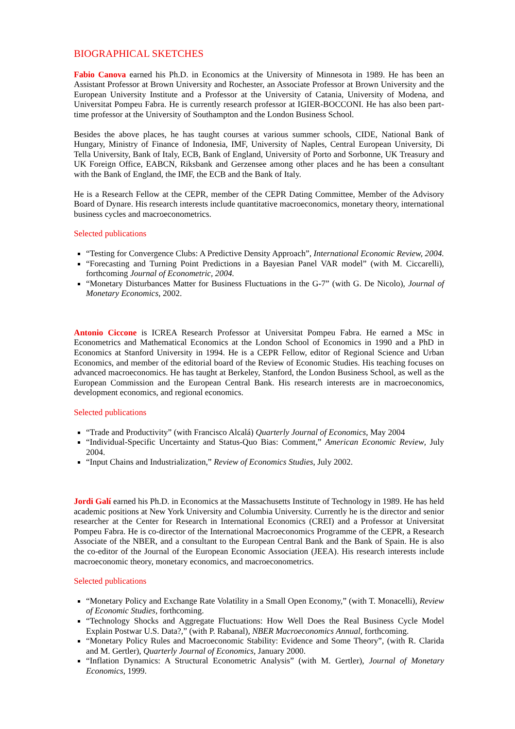BIOGRAPHICAL SKETCHES
Fabio Canova earned his Ph.D. in Economics at the University of Minnesota in 1989. He has been an Assistant Professor at Brown University and Rochester, an Associate Professor at Brown University and the European University Institute and a Professor at the University of Catania, University of Modena, and Universitat Pompeu Fabra. He is currently research professor at IGIER-BOCCONI. He has also been part-time professor at the University of Southampton and the London Business School.
Besides the above places, he has taught courses at various summer schools, CIDE, National Bank of Hungary, Ministry of Finance of Indonesia, IMF, University of Naples, Central European University, Di Tella University, Bank of Italy, ECB, Bank of England, University of Porto and Sorbonne, UK Treasury and UK Foreign Office, EABCN, Riksbank and Gerzensee among other places and he has been a consultant with the Bank of England, the IMF, the ECB and the Bank of Italy.
He is a Research Fellow at the CEPR, member of the CEPR Dating Committee, Member of the Advisory Board of Dynare. His research interests include quantitative macroeconomics, monetary theory, international business cycles and macroeconometrics.
Selected publications
“Testing for Convergence Clubs: A Predictive Density Approach”, International Economic Review, 2004.
“Forecasting and Turning Point Predictions in a Bayesian Panel VAR model” (with M. Ciccarelli), forthcoming Journal of Econometric, 2004.
“Monetary Disturbances Matter for Business Fluctuations in the G-7” (with G. De Nicolo), Journal of Monetary Economics, 2002.
Antonio Ciccone is ICREA Research Professor at Universitat Pompeu Fabra. He earned a MSc in Econometrics and Mathematical Economics at the London School of Economics in 1990 and a PhD in Economics at Stanford University in 1994. He is a CEPR Fellow, editor of Regional Science and Urban Economics, and member of the editorial board of the Review of Economic Studies. His teaching focuses on advanced macroeconomics. He has taught at Berkeley, Stanford, the London Business School, as well as the European Commission and the European Central Bank. His research interests are in macroeconomics, development economics, and regional economics.
Selected publications
“Trade and Productivity” (with Francisco Alcalá) Quarterly Journal of Economics, May 2004
“Individual-Specific Uncertainty and Status-Quo Bias: Comment,” American Economic Review, July 2004.
“Input Chains and Industrialization,” Review of Economics Studies, July 2002.
Jordi Galí earned his Ph.D. in Economics at the Massachusetts Institute of Technology in 1989. He has held academic positions at New York University and Columbia University. Currently he is the director and senior researcher at the Center for Research in International Economics (CREI) and a Professor at Universitat Pompeu Fabra. He is co-director of the International Macroeconomics Programme of the CEPR, a Research Associate of the NBER, and a consultant to the European Central Bank and the Bank of Spain. He is also the co-editor of the Journal of the European Economic Association (JEEA). His research interests include macroeconomic theory, monetary economics, and macroeconometrics.
Selected publications
“Monetary Policy and Exchange Rate Volatility in a Small Open Economy,” (with T. Monacelli), Review of Economic Studies, forthcoming.
“Technology Shocks and Aggregate Fluctuations: How Well Does the Real Business Cycle Model Explain Postwar U.S. Data?,” (with P. Rabanal), NBER Macroeconomics Annual, forthcoming.
“Monetary Policy Rules and Macroeconomic Stability: Evidence and Some Theory”, (with R. Clarida and M. Gertler), Quarterly Journal of Economics, January 2000.
“Inflation Dynamics: A Structural Econometric Analysis” (with M. Gertler), Journal of Monetary Economics, 1999.